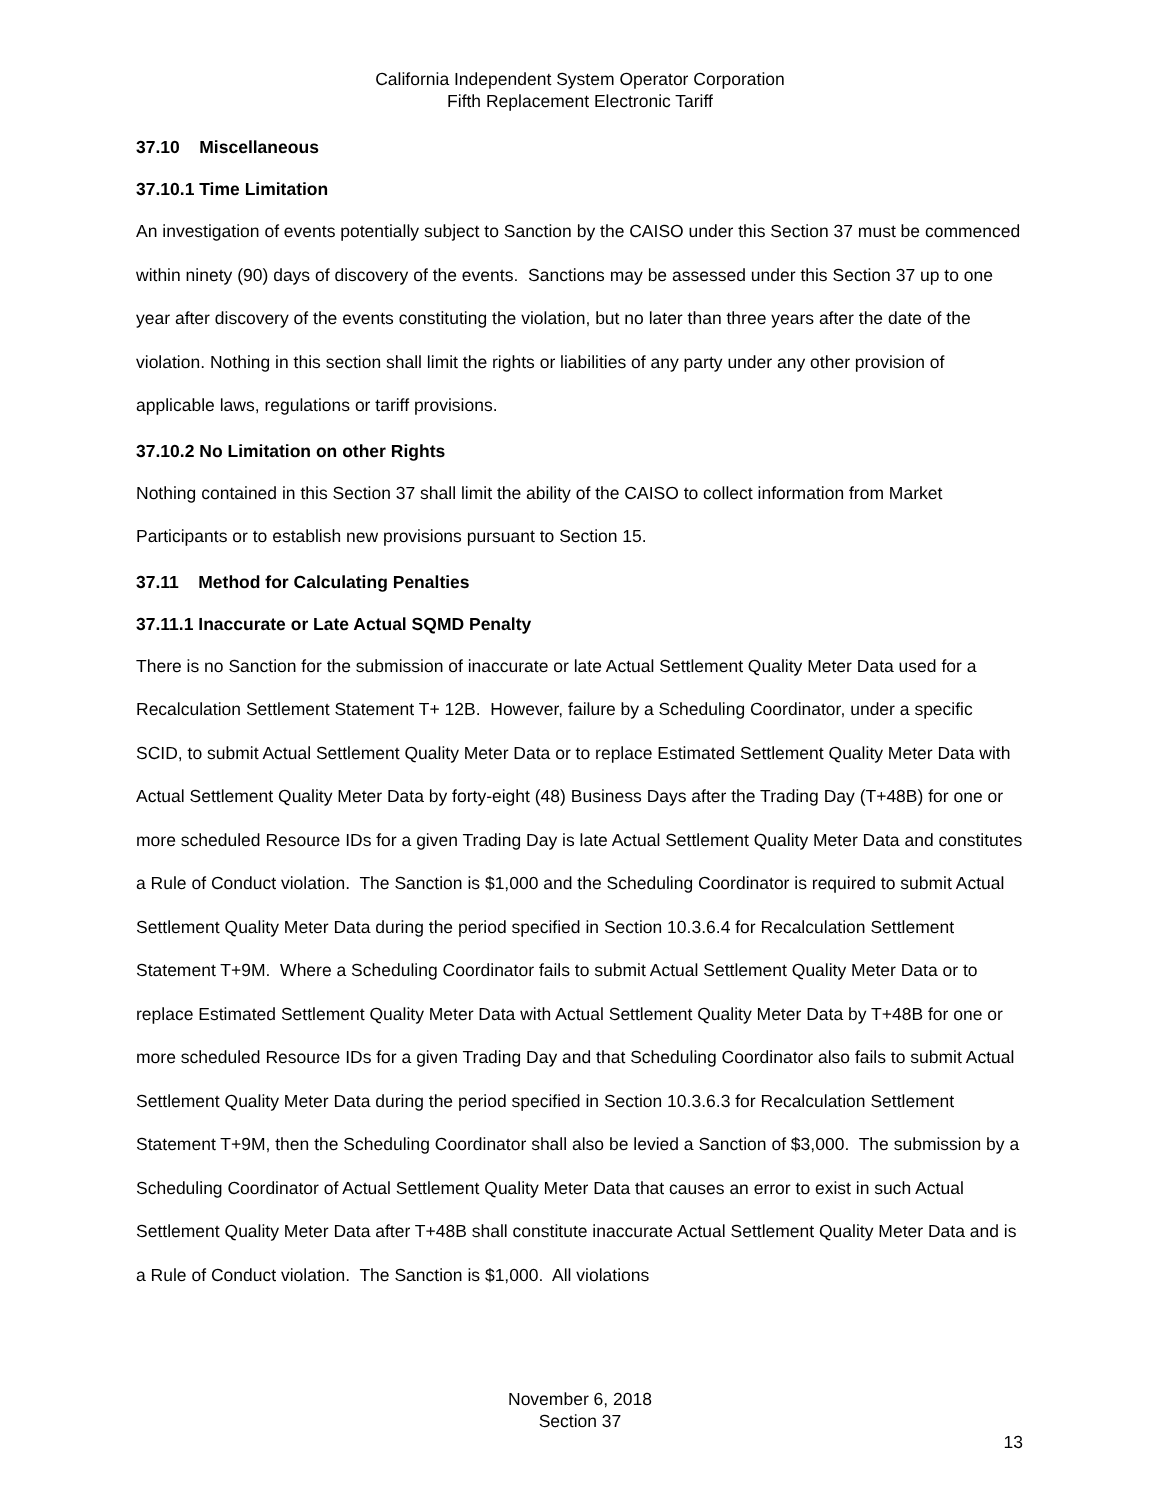California Independent System Operator Corporation
Fifth Replacement Electronic Tariff
37.10 Miscellaneous
37.10.1 Time Limitation
An investigation of events potentially subject to Sanction by the CAISO under this Section 37 must be commenced within ninety (90) days of discovery of the events. Sanctions may be assessed under this Section 37 up to one year after discovery of the events constituting the violation, but no later than three years after the date of the violation. Nothing in this section shall limit the rights or liabilities of any party under any other provision of applicable laws, regulations or tariff provisions.
37.10.2 No Limitation on other Rights
Nothing contained in this Section 37 shall limit the ability of the CAISO to collect information from Market Participants or to establish new provisions pursuant to Section 15.
37.11 Method for Calculating Penalties
37.11.1 Inaccurate or Late Actual SQMD Penalty
There is no Sanction for the submission of inaccurate or late Actual Settlement Quality Meter Data used for a Recalculation Settlement Statement T+ 12B. However, failure by a Scheduling Coordinator, under a specific SCID, to submit Actual Settlement Quality Meter Data or to replace Estimated Settlement Quality Meter Data with Actual Settlement Quality Meter Data by forty-eight (48) Business Days after the Trading Day (T+48B) for one or more scheduled Resource IDs for a given Trading Day is late Actual Settlement Quality Meter Data and constitutes a Rule of Conduct violation. The Sanction is $1,000 and the Scheduling Coordinator is required to submit Actual Settlement Quality Meter Data during the period specified in Section 10.3.6.4 for Recalculation Settlement Statement T+9M. Where a Scheduling Coordinator fails to submit Actual Settlement Quality Meter Data or to replace Estimated Settlement Quality Meter Data with Actual Settlement Quality Meter Data by T+48B for one or more scheduled Resource IDs for a given Trading Day and that Scheduling Coordinator also fails to submit Actual Settlement Quality Meter Data during the period specified in Section 10.3.6.3 for Recalculation Settlement Statement T+9M, then the Scheduling Coordinator shall also be levied a Sanction of $3,000. The submission by a Scheduling Coordinator of Actual Settlement Quality Meter Data that causes an error to exist in such Actual Settlement Quality Meter Data after T+48B shall constitute inaccurate Actual Settlement Quality Meter Data and is a Rule of Conduct violation. The Sanction is $1,000. All violations
November 6, 2018
Section 37
13